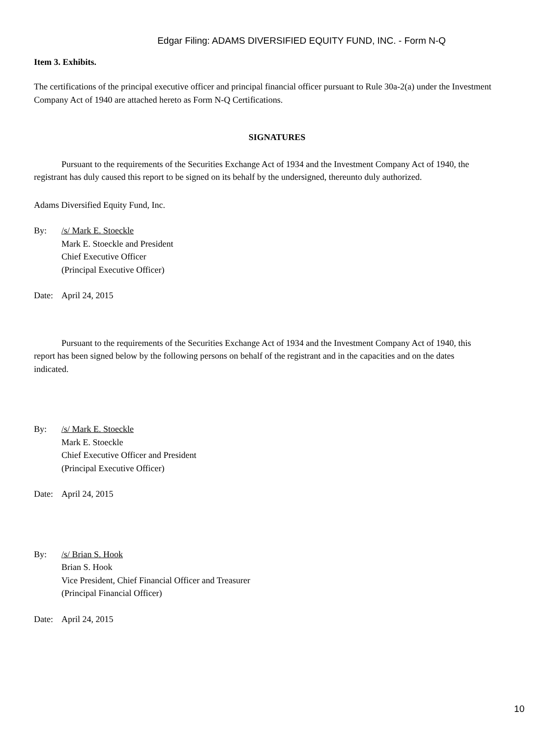Edgar Filing: ADAMS DIVERSIFIED EQUITY FUND, INC. - Form N-Q
Item 3. Exhibits.
The certifications of the principal executive officer and principal financial officer pursuant to Rule 30a-2(a) under the Investment Company Act of 1940 are attached hereto as Form N-Q Certifications.
SIGNATURES
Pursuant to the requirements of the Securities Exchange Act of 1934 and the Investment Company Act of 1940, the registrant has duly caused this report to be signed on its behalf by the undersigned, thereunto duly authorized.
Adams Diversified Equity Fund, Inc.
By: /s/ Mark E. Stoeckle
Mark E. Stoeckle and President
Chief Executive Officer
(Principal Executive Officer)
Date: April 24, 2015
Pursuant to the requirements of the Securities Exchange Act of 1934 and the Investment Company Act of 1940, this report has been signed below by the following persons on behalf of the registrant and in the capacities and on the dates indicated.
By: /s/ Mark E. Stoeckle
Mark E. Stoeckle
Chief Executive Officer and President
(Principal Executive Officer)
Date: April 24, 2015
By: /s/ Brian S. Hook
Brian S. Hook
Vice President, Chief Financial Officer and Treasurer
(Principal Financial Officer)
Date: April 24, 2015
10